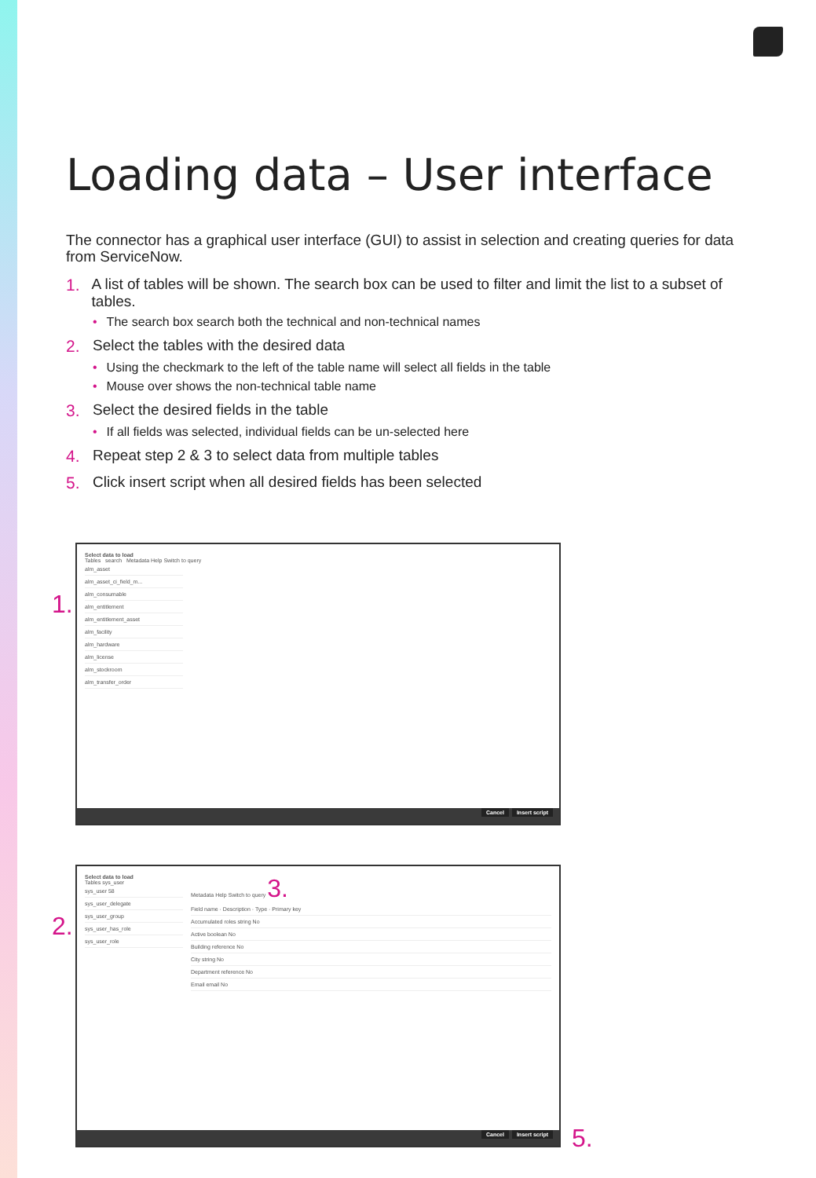Loading data – User interface
The connector has a graphical user interface (GUI) to assist in selection and creating queries for data from ServiceNow.
1. A list of tables will be shown. The search box can be used to filter and limit the list to a subset of tables.
• The search box search both the technical and non-technical names
2. Select the tables with the desired data
• Using the checkmark to the left of the table name will select all fields in the table
• Mouse over shows the non-technical table name
3. Select the desired fields in the table
• If all fields was selected, individual fields can be un-selected here
4. Repeat step 2 & 3 to select data from multiple tables
5. Click insert script when all desired fields has been selected
1.
Select data to load
Tables search Metadata Help Switch to query
alm_asset
alm_asset_ci_field_m...
alm_consumable
alm_entitlement
alm_entitlement_asset
alm_facility
alm_hardware
alm_license
alm_stockroom
alm_transfer_order
Cancel Insert script
2.
Select data to load
Tables sys_user
sys_user 58
sys_user_delegate
sys_user_group
sys_user_has_role
sys_user_role
Metadata Help Switch to query 3.
Field name · Description · Type · Primary key
Accumulated roles string No
Active boolean No
Building reference No
City string No
Department reference No
Email email No
Cancel Insert script
5.